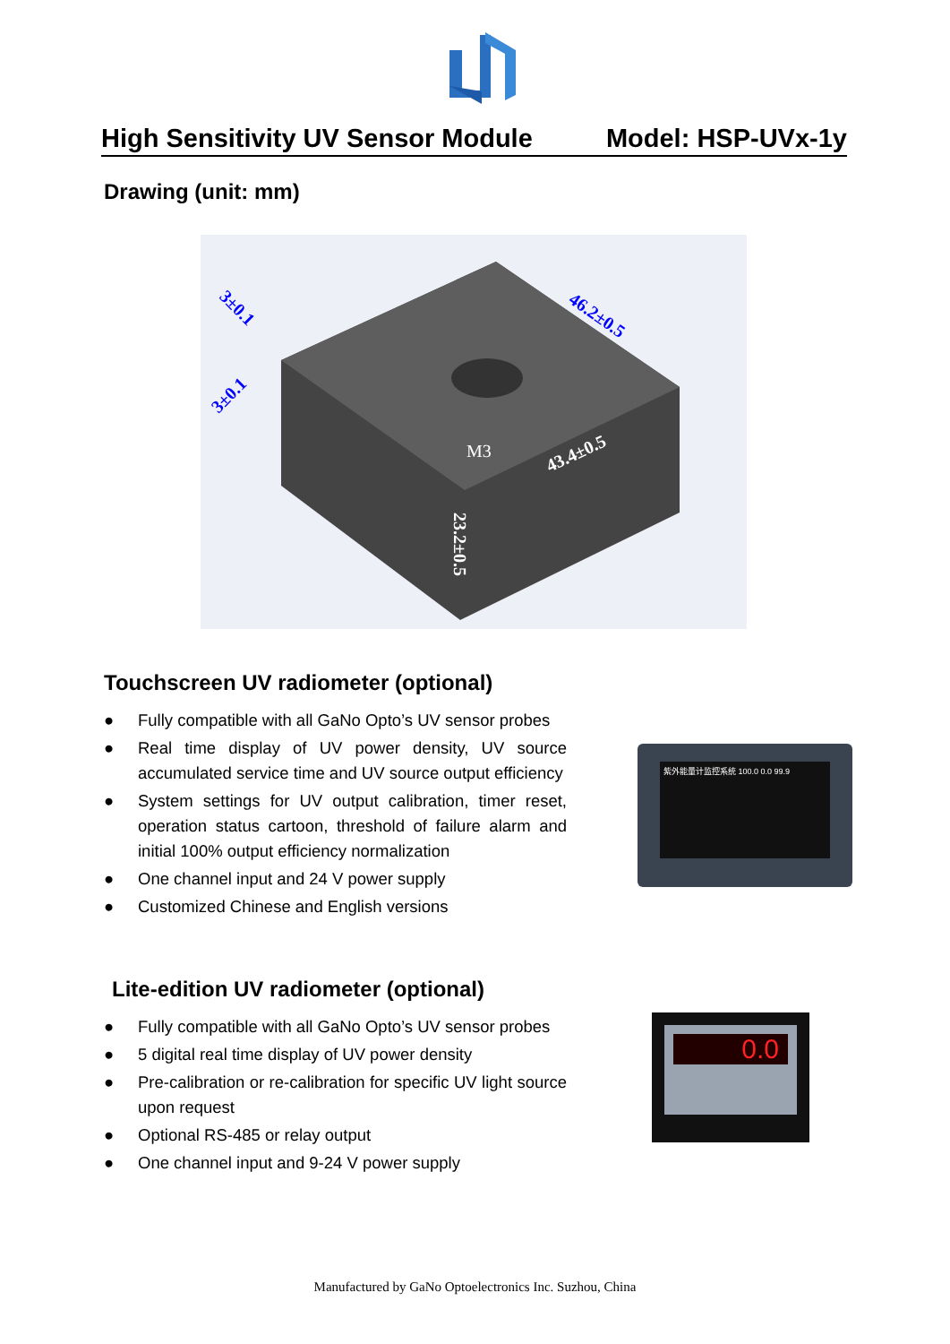High Sensitivity UV Sensor Module Model: HSP-UVx-1y
Drawing (unit: mm)
M3
43.4±0.5
46.2±0.5
3±0.1
3±0.1
23.2±0.5
Touchscreen UV radiometer (optional)
● Fully compatible with all GaNo Opto’s UV sensor probes
● Real time display of UV power density, UV source accumulated service time and UV source output efficiency
● System settings for UV output calibration, timer reset, operation status cartoon, threshold of failure alarm and initial 100% output efficiency normalization
● One channel input and 24 V power supply
● Customized Chinese and English versions
紫外能量计监控系统 100.0 0.0 99.9
Lite-edition UV radiometer (optional)
● Fully compatible with all GaNo Opto’s UV sensor probes
● 5 digital real time display of UV power density
● Pre-calibration or re-calibration for specific UV light source upon request
● Optional RS-485 or relay output
● One channel input and 9-24 V power supply
0.0
Manufactured by GaNo Optoelectronics Inc. Suzhou, China